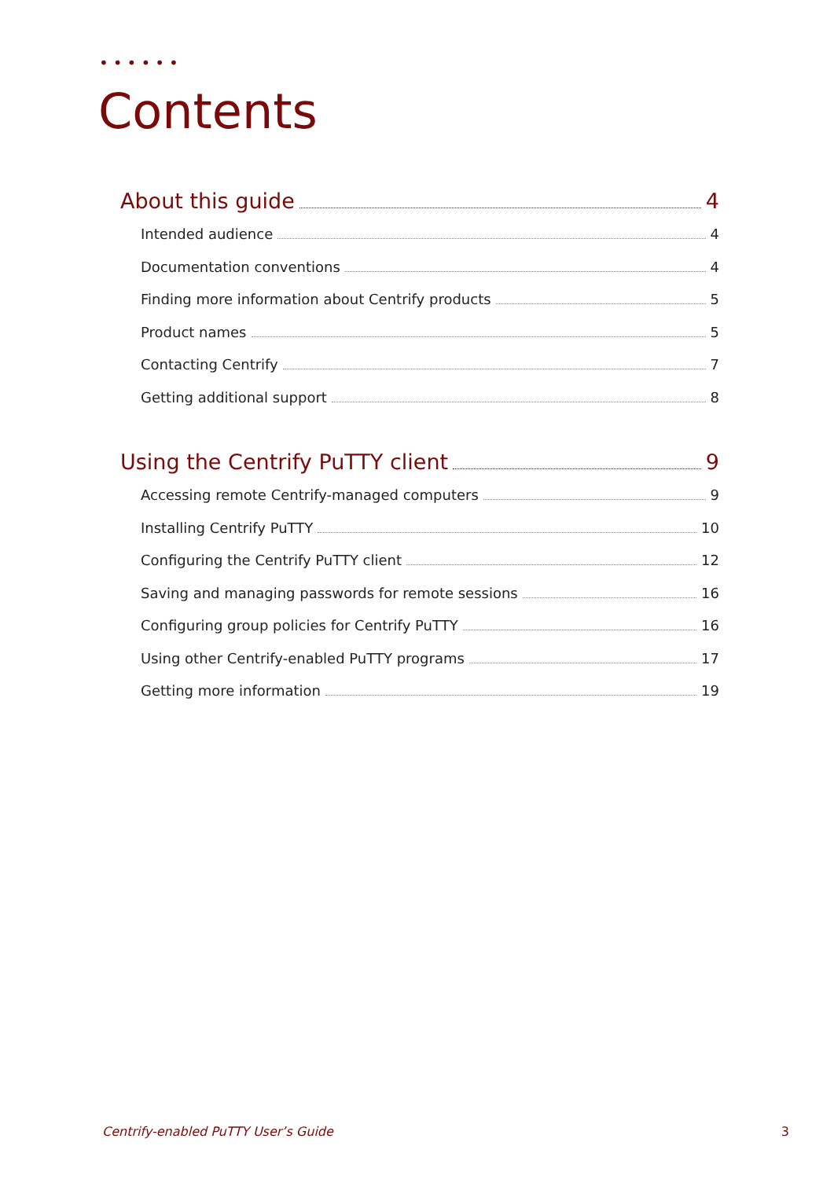••••••
Contents
About this guide 4
Intended audience 4
Documentation conventions 4
Finding more information about Centrify products 5
Product names 5
Contacting Centrify 7
Getting additional support 8
Using the Centrify PuTTY client 9
Accessing remote Centrify-managed computers 9
Installing Centrify PuTTY 10
Configuring the Centrify PuTTY client 12
Saving and managing passwords for remote sessions 16
Configuring group policies for Centrify PuTTY 16
Using other Centrify-enabled PuTTY programs 17
Getting more information 19
Centrify-enabled PuTTY User’s Guide 3